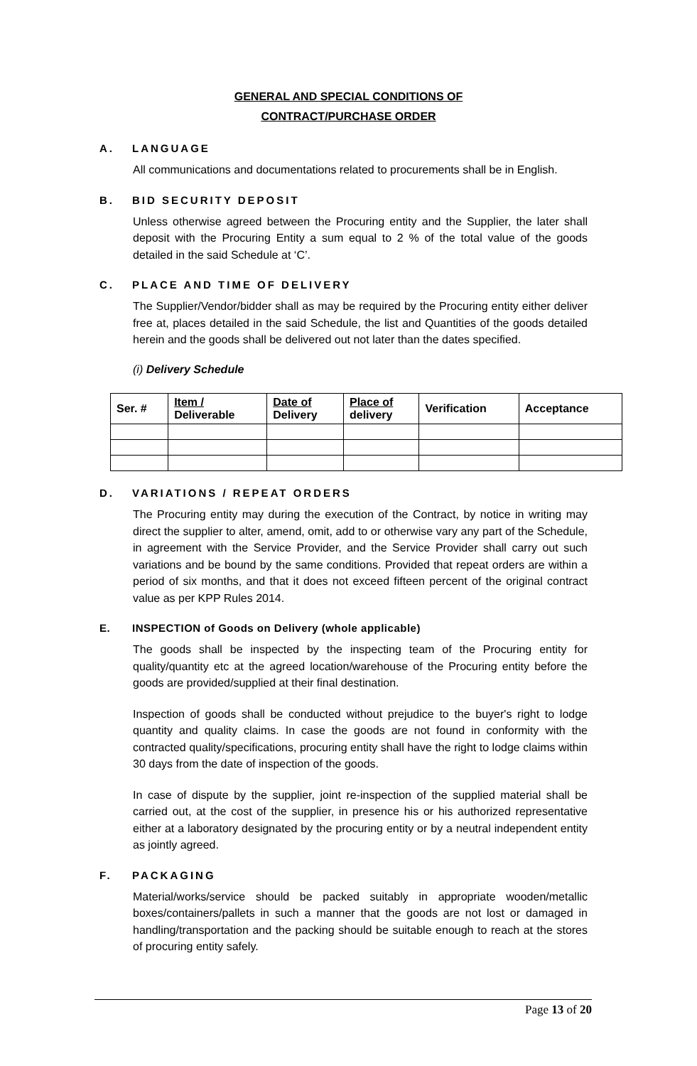GENERAL AND SPECIAL CONDITIONS OF
CONTRACT/PURCHASE ORDER
A. LANGUAGE
All communications and documentations related to procurements shall be in English.
B. BID SECURITY DEPOSIT
Unless otherwise agreed between the Procuring entity and the Supplier, the later shall deposit with the Procuring Entity a sum equal to 2 % of the total value of the goods detailed in the said Schedule at ‘C’.
C. PLACE AND TIME OF DELIVERY
The Supplier/Vendor/bidder shall as may be required by the Procuring entity either deliver free at, places detailed in the said Schedule, the list and Quantities of the goods detailed herein and the goods shall be delivered out not later than the dates specified.
(i) Delivery Schedule
| Ser. # | Item / Deliverable | Date of Delivery | Place of delivery | Verification | Acceptance |
| --- | --- | --- | --- | --- | --- |
D. VARIATIONS / REPEAT ORDERS
The Procuring entity may during the execution of the Contract, by notice in writing may direct the supplier to alter, amend, omit, add to or otherwise vary any part of the Schedule, in agreement with the Service Provider, and the Service Provider shall carry out such variations and be bound by the same conditions. Provided that repeat orders are within a period of six months, and that it does not exceed fifteen percent of the original contract value as per KPP Rules 2014.
E. INSPECTION of Goods on Delivery (whole applicable)
The goods shall be inspected by the inspecting team of the Procuring entity for quality/quantity etc at the agreed location/warehouse of the Procuring entity before the goods are provided/supplied at their final destination.
Inspection of goods shall be conducted without prejudice to the buyer's right to lodge quantity and quality claims. In case the goods are not found in conformity with the contracted quality/specifications, procuring entity shall have the right to lodge claims within 30 days from the date of inspection of the goods.
In case of dispute by the supplier, joint re-inspection of the supplied material shall be carried out, at the cost of the supplier, in presence his or his authorized representative either at a laboratory designated by the procuring entity or by a neutral independent entity as jointly agreed.
F. PACKAGING
Material/works/service should be packed suitably in appropriate wooden/metallic boxes/containers/pallets in such a manner that the goods are not lost or damaged in handling/transportation and the packing should be suitable enough to reach at the stores of procuring entity safely.
Page 13 of 20